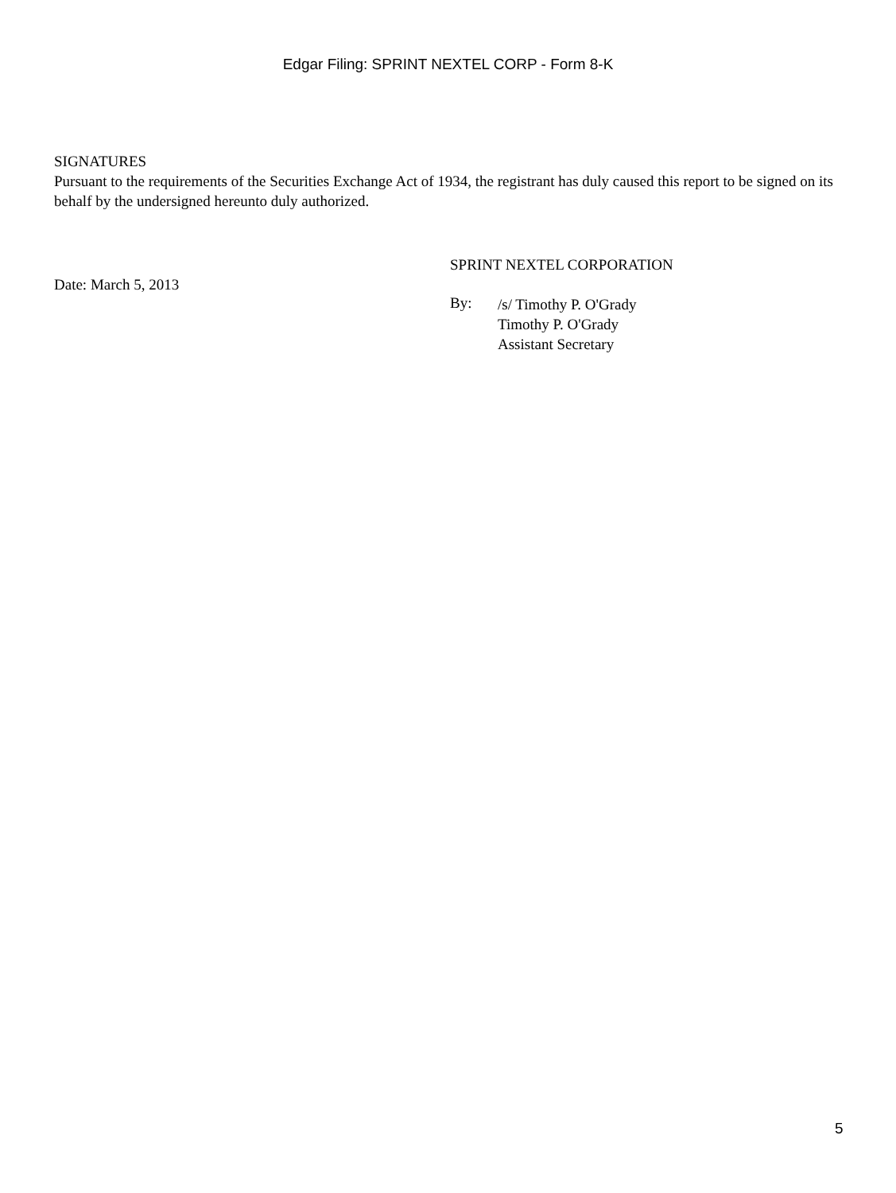Edgar Filing: SPRINT NEXTEL CORP - Form 8-K
SIGNATURES
Pursuant to the requirements of the Securities Exchange Act of 1934, the registrant has duly caused this report to be signed on its behalf by the undersigned hereunto duly authorized.
Date: March 5, 2013
SPRINT NEXTEL CORPORATION
By:
/s/ Timothy P. O'Grady
Timothy P. O'Grady
Assistant Secretary
5